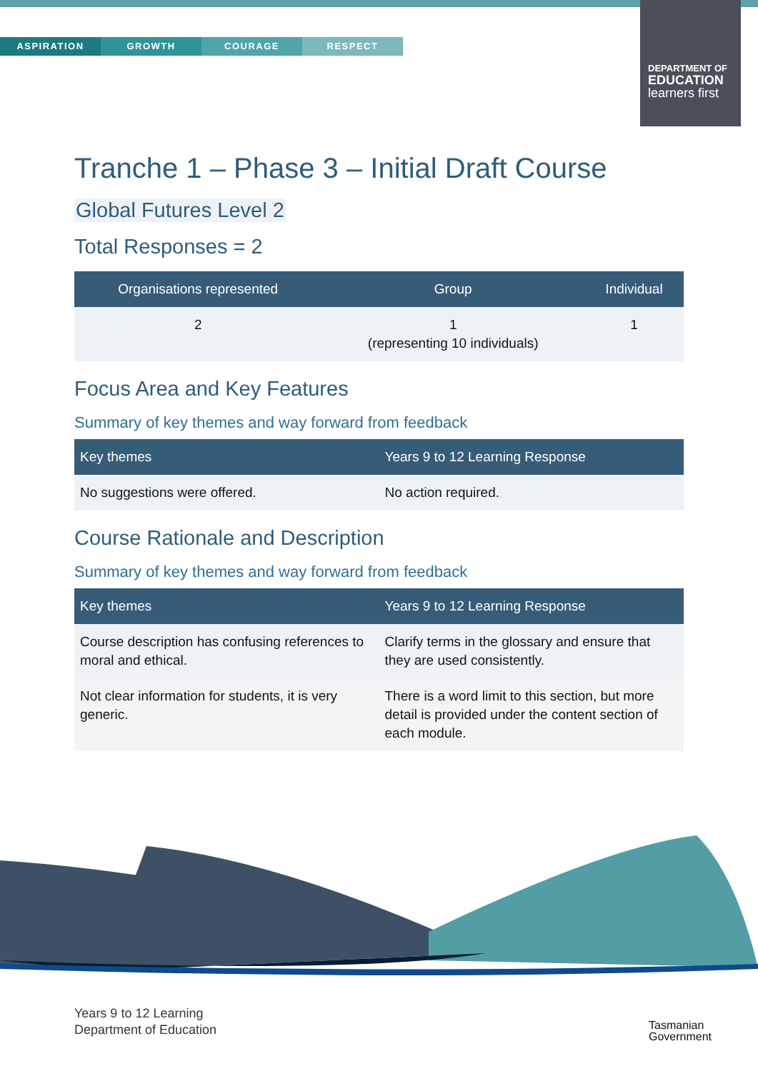ASPIRATION GROWTH COURAGE RESPECT
DEPARTMENT OF
EDUCATION
learners first
Tranche 1 – Phase 3 – Initial Draft Course
Global Futures Level 2
Total Responses = 2
| Organisations represented | Group | Individual |
| --- | --- | --- |
| 2 | 1 (representing 10 individuals) | 1 |
Focus Area and Key Features
Summary of key themes and way forward from feedback
| Key themes | Years 9 to 12 Learning Response |
| --- | --- |
| No suggestions were offered. | No action required. |
Course Rationale and Description
Summary of key themes and way forward from feedback
| Key themes | Years 9 to 12 Learning Response |
| --- | --- |
| Course description has confusing references to moral and ethical. | Clarify terms in the glossary and ensure that they are used consistently. |
| Not clear information for students, it is very generic. | There is a word limit to this section, but more detail is provided under the content section of each module. |
Years 9 to 12 Learning
Department of Education
Tasmanian
Government